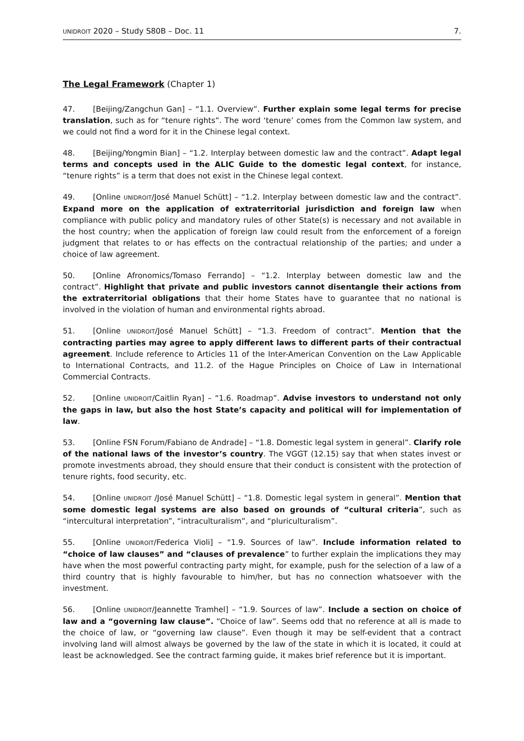UNIDROIT 2020 – Study S80B – Doc. 11 7.
The Legal Framework (Chapter 1)
47. [Beijing/Zangchun Gan] – “1.1. Overview”. Further explain some legal terms for precise translation, such as for “tenure rights”. The word ‘tenure’ comes from the Common law system, and we could not find a word for it in the Chinese legal context.
48. [Beijing/Yongmin Bian] – “1.2. Interplay between domestic law and the contract”. Adapt legal terms and concepts used in the ALIC Guide to the domestic legal context, for instance, “tenure rights” is a term that does not exist in the Chinese legal context.
49. [Online UNIDROIT/José Manuel Schütt] – “1.2. Interplay between domestic law and the contract”. Expand more on the application of extraterritorial jurisdiction and foreign law when compliance with public policy and mandatory rules of other State(s) is necessary and not available in the host country; when the application of foreign law could result from the enforcement of a foreign judgment that relates to or has effects on the contractual relationship of the parties; and under a choice of law agreement.
50. [Online Afronomics/Tomaso Ferrando] – “1.2. Interplay between domestic law and the contract”. Highlight that private and public investors cannot disentangle their actions from the extraterritorial obligations that their home States have to guarantee that no national is involved in the violation of human and environmental rights abroad.
51. [Online UNIDROIT/José Manuel Schütt] – “1.3. Freedom of contract”. Mention that the contracting parties may agree to apply different laws to different parts of their contractual agreement. Include reference to Articles 11 of the Inter-American Convention on the Law Applicable to International Contracts, and 11.2. of the Hague Principles on Choice of Law in International Commercial Contracts.
52. [Online UNIDROIT/Caitlin Ryan] – “1.6. Roadmap”. Advise investors to understand not only the gaps in law, but also the host State’s capacity and political will for implementation of law.
53. [Online FSN Forum/Fabiano de Andrade] – “1.8. Domestic legal system in general”. Clarify role of the national laws of the investor’s country. The VGGT (12.15) say that when states invest or promote investments abroad, they should ensure that their conduct is consistent with the protection of tenure rights, food security, etc.
54. [Online UNIDROIT /José Manuel Schütt] – “1.8. Domestic legal system in general”. Mention that some domestic legal systems are also based on grounds of “cultural criteria”, such as “intercultural interpretation”, “intraculturalism”, and “pluriculturalism”.
55. [Online UNIDROIT/Federica Violi] – “1.9. Sources of law”. Include information related to “choice of law clauses” and “clauses of prevalence” to further explain the implications they may have when the most powerful contracting party might, for example, push for the selection of a law of a third country that is highly favourable to him/her, but has no connection whatsoever with the investment.
56. [Online UNIDROIT/Jeannette Tramhel] – “1.9. Sources of law”. Include a section on choice of law and a “governing law clause”. “Choice of law”. Seems odd that no reference at all is made to the choice of law, or “governing law clause”. Even though it may be self-evident that a contract involving land will almost always be governed by the law of the state in which it is located, it could at least be acknowledged. See the contract farming guide, it makes brief reference but it is important.